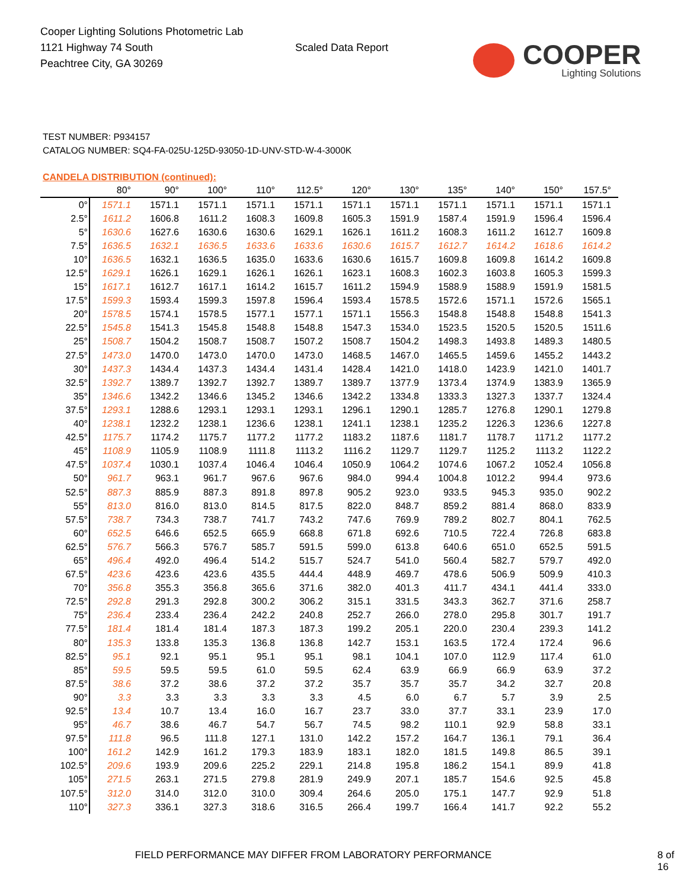Cooper Lighting Solutions Photometric Lab
1121 Highway 74 South
Peachtree City, GA 30269
Scaled Data Report
COOPER
Lighting Solutions
TEST NUMBER: P934157
CATALOG NUMBER: SQ4-FA-025U-125D-93050-1D-UNV-STD-W-4-3000K
CANDELA DISTRIBUTION (continued):
| | 80° | 90° | 100° | 110° | 112.5° | 120° | 130° | 135° | 140° | 150° | 157.5° |
| --- | --- | --- | --- | --- | --- | --- | --- | --- | --- | --- | --- |
| 0° | 1571.1 | 1571.1 | 1571.1 | 1571.1 | 1571.1 | 1571.1 | 1571.1 | 1571.1 | 1571.1 | 1571.1 | 1571.1 |
| 2.5° | 1611.2 | 1606.8 | 1611.2 | 1608.3 | 1609.8 | 1605.3 | 1591.9 | 1587.4 | 1591.9 | 1596.4 | 1596.4 |
| 5° | 1630.6 | 1627.6 | 1630.6 | 1630.6 | 1629.1 | 1626.1 | 1611.2 | 1608.3 | 1611.2 | 1612.7 | 1609.8 |
| 7.5° | 1636.5 | 1632.1 | 1636.5 | 1633.6 | 1633.6 | 1630.6 | 1615.7 | 1612.7 | 1614.2 | 1618.6 | 1614.2 |
| 10° | 1636.5 | 1632.1 | 1636.5 | 1635.0 | 1633.6 | 1630.6 | 1615.7 | 1609.8 | 1609.8 | 1614.2 | 1609.8 |
| 12.5° | 1629.1 | 1626.1 | 1629.1 | 1626.1 | 1626.1 | 1623.1 | 1608.3 | 1602.3 | 1603.8 | 1605.3 | 1599.3 |
| 15° | 1617.1 | 1612.7 | 1617.1 | 1614.2 | 1615.7 | 1611.2 | 1594.9 | 1588.9 | 1588.9 | 1591.9 | 1581.5 |
| 17.5° | 1599.3 | 1593.4 | 1599.3 | 1597.8 | 1596.4 | 1593.4 | 1578.5 | 1572.6 | 1571.1 | 1572.6 | 1565.1 |
| 20° | 1578.5 | 1574.1 | 1578.5 | 1577.1 | 1577.1 | 1571.1 | 1556.3 | 1548.8 | 1548.8 | 1548.8 | 1541.3 |
| 22.5° | 1545.8 | 1541.3 | 1545.8 | 1548.8 | 1548.8 | 1547.3 | 1534.0 | 1523.5 | 1520.5 | 1520.5 | 1511.6 |
| 25° | 1508.7 | 1504.2 | 1508.7 | 1508.7 | 1507.2 | 1508.7 | 1504.2 | 1498.3 | 1493.8 | 1489.3 | 1480.5 |
| 27.5° | 1473.0 | 1470.0 | 1473.0 | 1470.0 | 1473.0 | 1468.5 | 1467.0 | 1465.5 | 1459.6 | 1455.2 | 1443.2 |
| 30° | 1437.3 | 1434.4 | 1437.3 | 1434.4 | 1431.4 | 1428.4 | 1421.0 | 1418.0 | 1423.9 | 1421.0 | 1401.7 |
| 32.5° | 1392.7 | 1389.7 | 1392.7 | 1392.7 | 1389.7 | 1389.7 | 1377.9 | 1373.4 | 1374.9 | 1383.9 | 1365.9 |
| 35° | 1346.6 | 1342.2 | 1346.6 | 1345.2 | 1346.6 | 1342.2 | 1334.8 | 1333.3 | 1327.3 | 1337.7 | 1324.4 |
| 37.5° | 1293.1 | 1288.6 | 1293.1 | 1293.1 | 1293.1 | 1296.1 | 1290.1 | 1285.7 | 1276.8 | 1290.1 | 1279.8 |
| 40° | 1238.1 | 1232.2 | 1238.1 | 1236.6 | 1238.1 | 1241.1 | 1238.1 | 1235.2 | 1226.3 | 1236.6 | 1227.8 |
| 42.5° | 1175.7 | 1174.2 | 1175.7 | 1177.2 | 1177.2 | 1183.2 | 1187.6 | 1181.7 | 1178.7 | 1171.2 | 1177.2 |
| 45° | 1108.9 | 1105.9 | 1108.9 | 1111.8 | 1113.2 | 1116.2 | 1129.7 | 1129.7 | 1125.2 | 1113.2 | 1122.2 |
| 47.5° | 1037.4 | 1030.1 | 1037.4 | 1046.4 | 1046.4 | 1050.9 | 1064.2 | 1074.6 | 1067.2 | 1052.4 | 1056.8 |
| 50° | 961.7 | 963.1 | 961.7 | 967.6 | 967.6 | 984.0 | 994.4 | 1004.8 | 1012.2 | 994.4 | 973.6 |
| 52.5° | 887.3 | 885.9 | 887.3 | 891.8 | 897.8 | 905.2 | 923.0 | 933.5 | 945.3 | 935.0 | 902.2 |
| 55° | 813.0 | 816.0 | 813.0 | 814.5 | 817.5 | 822.0 | 848.7 | 859.2 | 881.4 | 868.0 | 833.9 |
| 57.5° | 738.7 | 734.3 | 738.7 | 741.7 | 743.2 | 747.6 | 769.9 | 789.2 | 802.7 | 804.1 | 762.5 |
| 60° | 652.5 | 646.6 | 652.5 | 665.9 | 668.8 | 671.8 | 692.6 | 710.5 | 722.4 | 726.8 | 683.8 |
| 62.5° | 576.7 | 566.3 | 576.7 | 585.7 | 591.5 | 599.0 | 613.8 | 640.6 | 651.0 | 652.5 | 591.5 |
| 65° | 496.4 | 492.0 | 496.4 | 514.2 | 515.7 | 524.7 | 541.0 | 560.4 | 582.7 | 579.7 | 492.0 |
| 67.5° | 423.6 | 423.6 | 423.6 | 435.5 | 444.4 | 448.9 | 469.7 | 478.6 | 506.9 | 509.9 | 410.3 |
| 70° | 356.8 | 355.3 | 356.8 | 365.6 | 371.6 | 382.0 | 401.3 | 411.7 | 434.1 | 441.4 | 333.0 |
| 72.5° | 292.8 | 291.3 | 292.8 | 300.2 | 306.2 | 315.1 | 331.5 | 343.3 | 362.7 | 371.6 | 258.7 |
| 75° | 236.4 | 233.4 | 236.4 | 242.2 | 240.8 | 252.7 | 266.0 | 278.0 | 295.8 | 301.7 | 191.7 |
| 77.5° | 181.4 | 181.4 | 181.4 | 187.3 | 187.3 | 199.2 | 205.1 | 220.0 | 230.4 | 239.3 | 141.2 |
| 80° | 135.3 | 133.8 | 135.3 | 136.8 | 136.8 | 142.7 | 153.1 | 163.5 | 172.4 | 172.4 | 96.6 |
| 82.5° | 95.1 | 92.1 | 95.1 | 95.1 | 95.1 | 98.1 | 104.1 | 107.0 | 112.9 | 117.4 | 61.0 |
| 85° | 59.5 | 59.5 | 59.5 | 61.0 | 59.5 | 62.4 | 63.9 | 66.9 | 66.9 | 63.9 | 37.2 |
| 87.5° | 38.6 | 37.2 | 38.6 | 37.2 | 37.2 | 35.7 | 35.7 | 35.7 | 34.2 | 32.7 | 20.8 |
| 90° | 3.3 | 3.3 | 3.3 | 3.3 | 3.3 | 4.5 | 6.0 | 6.7 | 5.7 | 3.9 | 2.5 |
| 92.5° | 13.4 | 10.7 | 13.4 | 16.0 | 16.7 | 23.7 | 33.0 | 37.7 | 33.1 | 23.9 | 17.0 |
| 95° | 46.7 | 38.6 | 46.7 | 54.7 | 56.7 | 74.5 | 98.2 | 110.1 | 92.9 | 58.8 | 33.1 |
| 97.5° | 111.8 | 96.5 | 111.8 | 127.1 | 131.0 | 142.2 | 157.2 | 164.7 | 136.1 | 79.1 | 36.4 |
| 100° | 161.2 | 142.9 | 161.2 | 179.3 | 183.9 | 183.1 | 182.0 | 181.5 | 149.8 | 86.5 | 39.1 |
| 102.5° | 209.6 | 193.9 | 209.6 | 225.2 | 229.1 | 214.8 | 195.8 | 186.2 | 154.1 | 89.9 | 41.8 |
| 105° | 271.5 | 263.1 | 271.5 | 279.8 | 281.9 | 249.9 | 207.1 | 185.7 | 154.6 | 92.5 | 45.8 |
| 107.5° | 312.0 | 314.0 | 312.0 | 310.0 | 309.4 | 264.6 | 205.0 | 175.1 | 147.7 | 92.9 | 51.8 |
| 110° | 327.3 | 336.1 | 327.3 | 318.6 | 316.5 | 266.4 | 199.7 | 166.4 | 141.7 | 92.2 | 55.2 |
FIELD PERFORMANCE MAY DIFFER FROM LABORATORY PERFORMANCE 8 of 16